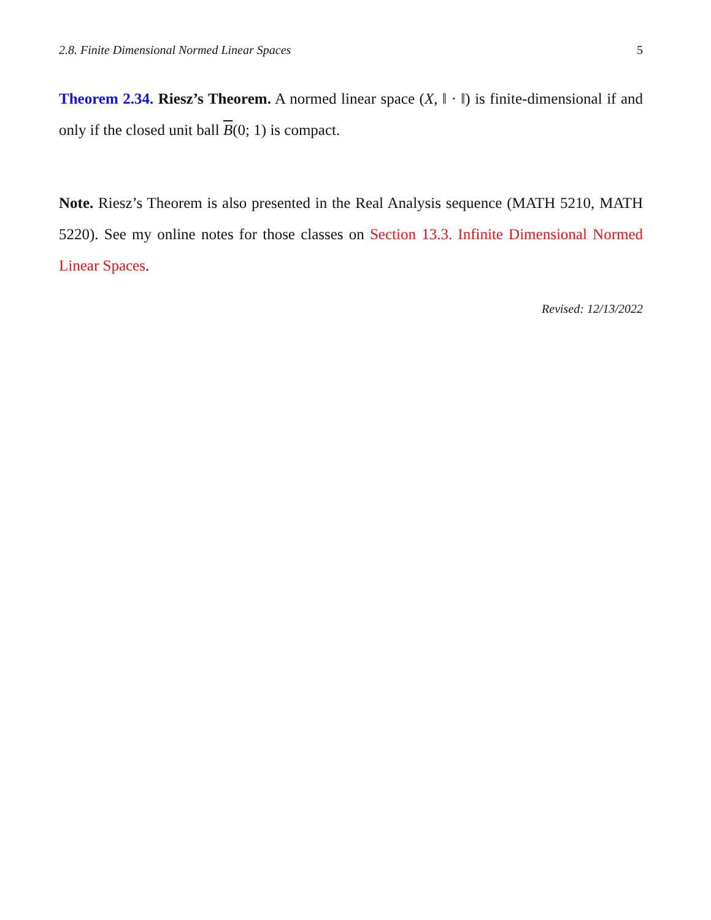2.8. Finite Dimensional Normed Linear Spaces 5
Theorem 2.34. Riesz’s Theorem. A normed linear space (X, ‖ · ‖) is finite-dimensional if and only if the closed unit ball B(0; 1) is compact.
Note. Riesz’s Theorem is also presented in the Real Analysis sequence (MATH 5210, MATH 5220). See my online notes for those classes on Section 13.3. Infinite Dimensional Normed Linear Spaces.
Revised: 12/13/2022